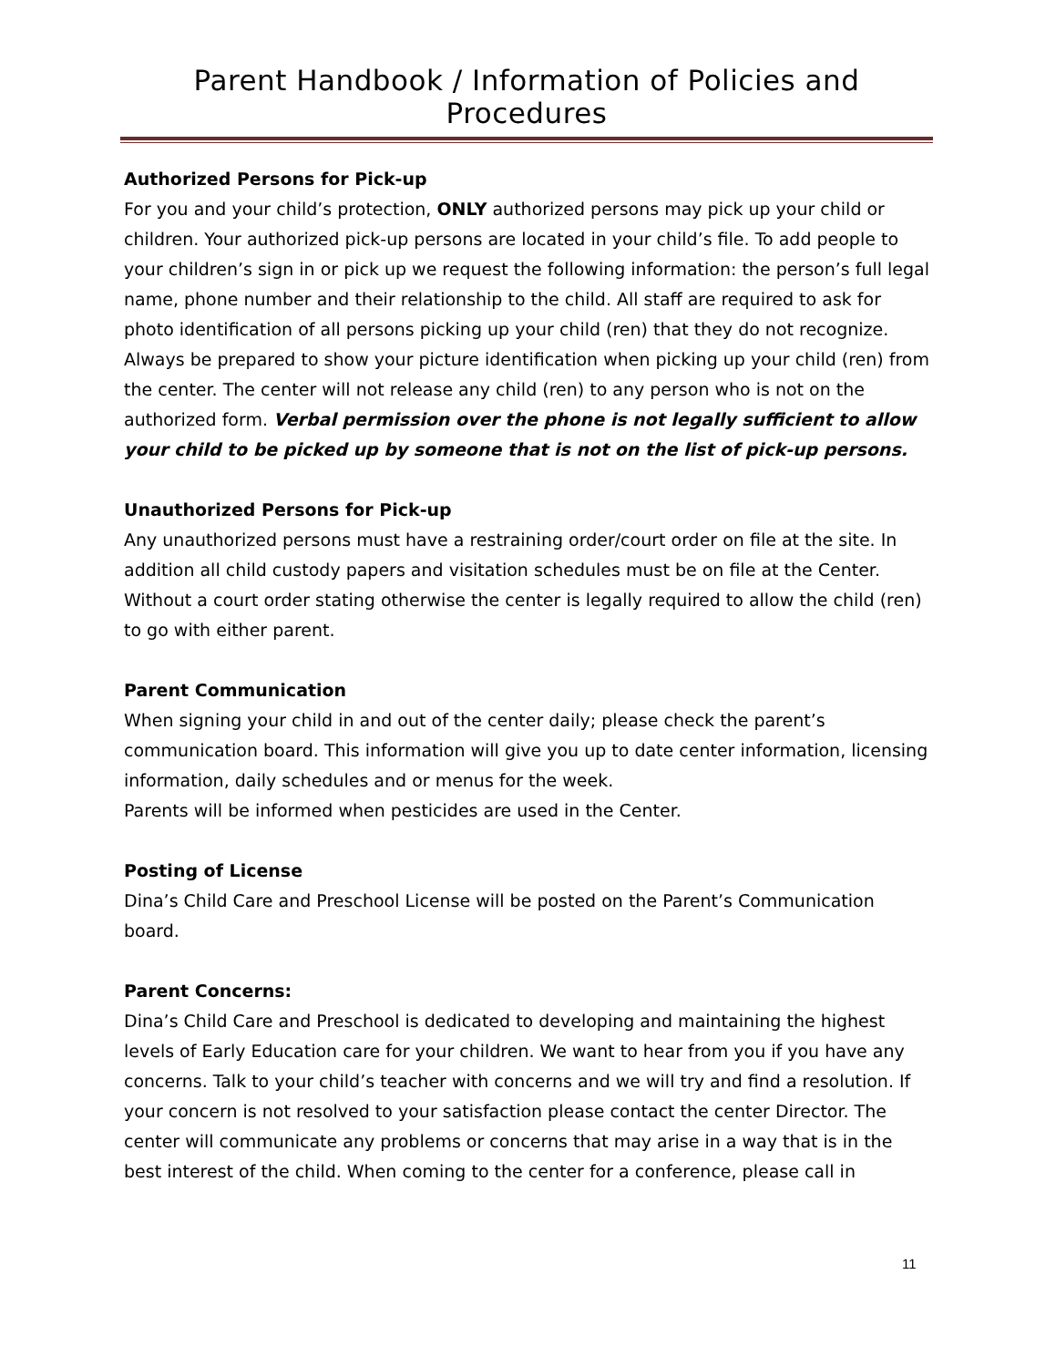Parent Handbook / Information of Policies and Procedures
Authorized Persons for Pick-up
For you and your child’s protection, ONLY authorized persons may pick up your child or children. Your authorized pick-up persons are located in your child’s file. To add people to your children’s sign in or pick up we request the following information: the person’s full legal name, phone number and their relationship to the child. All staff are required to ask for photo identification of all persons picking up your child (ren) that they do not recognize. Always be prepared to show your picture identification when picking up your child (ren) from the center. The center will not release any child (ren) to any person who is not on the authorized form. Verbal permission over the phone is not legally sufficient to allow your child to be picked up by someone that is not on the list of pick-up persons.
Unauthorized Persons for Pick-up
Any unauthorized persons must have a restraining order/court order on file at the site. In addition all child custody papers and visitation schedules must be on file at the Center. Without a court order stating otherwise the center is legally required to allow the child (ren) to go with either parent.
Parent Communication
When signing your child in and out of the center daily; please check the parent’s communication board. This information will give you up to date center information, licensing information, daily schedules and or menus for the week.
Parents will be informed when pesticides are used in the Center.
Posting of License
Dina’s Child Care and Preschool License will be posted on the Parent’s Communication board.
Parent Concerns:
Dina’s Child Care and Preschool is dedicated to developing and maintaining the highest levels of Early Education care for your children. We want to hear from you if you have any concerns. Talk to your child’s teacher with concerns and we will try and find a resolution. If your concern is not resolved to your satisfaction please contact the center Director. The center will communicate any problems or concerns that may arise in a way that is in the best interest of the child. When coming to the center for a conference, please call in
11